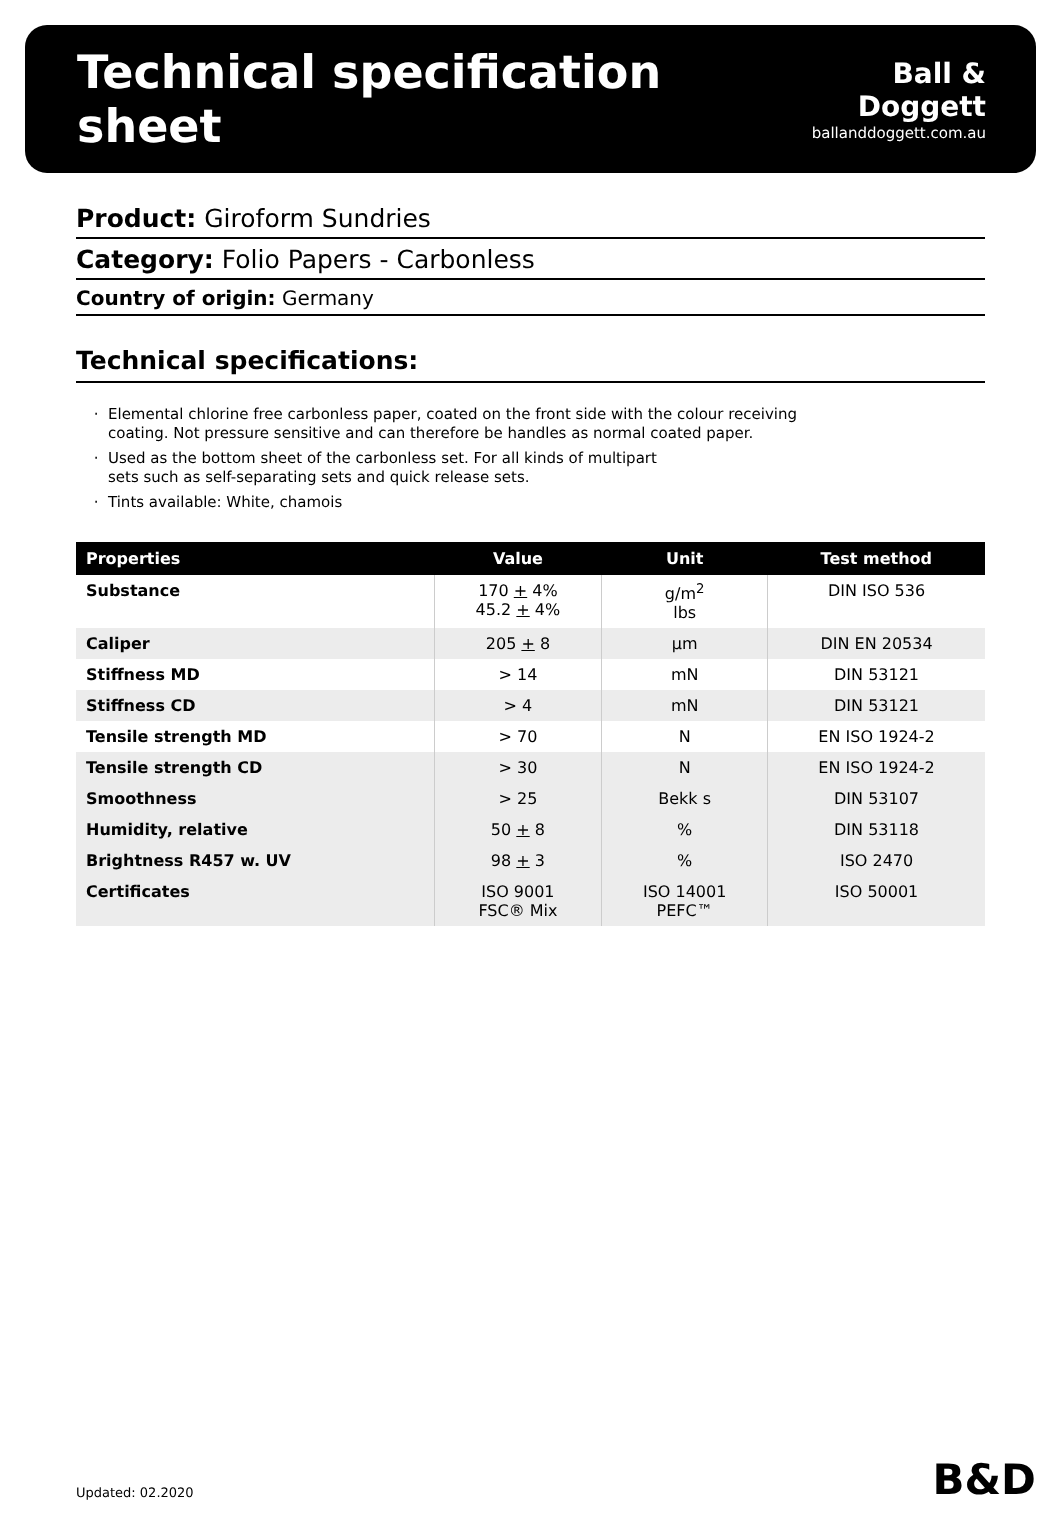Technical specification sheet
Ball & Doggett
ballanddoggett.com.au
Product: Giroform Sundries
Category: Folio Papers - Carbonless
Country of origin: Germany
Technical specifications:
Elemental chlorine free carbonless paper, coated on the front side with the colour receiving
coating. Not pressure sensitive and can therefore be handles as normal coated paper.
Used as the bottom sheet of the carbonless set. For all kinds of multipart
sets such as self-separating sets and quick release sets.
Tints available: White, chamois
| Properties | Value | Unit | Test method |
| --- | --- | --- | --- |
| Substance | 170 + 4% 45.2 + 4% | g/m<sup>2</sup> lbs | DIN ISO 536 |
| Caliper | 205 + 8 | µm | DIN EN 20534 |
| Stiffness MD | > 14 | mN | DIN 53121 |
| Stiffness CD | > 4 | mN | DIN 53121 |
| Tensile strength MD | > 70 | N | EN ISO 1924-2 |
| Tensile strength CD | > 30 | N | EN ISO 1924-2 |
| Smoothness | > 25 | Bekk s | DIN 53107 |
| Humidity, relative | 50 + 8 | % | DIN 53118 |
| Brightness R457 w. UV | 98 + 3 | % | ISO 2470 |
| Certificates | ISO 9001 FSC® Mix | ISO 14001 PEFC™ | ISO 50001 |
Updated: 02.2020 B&D